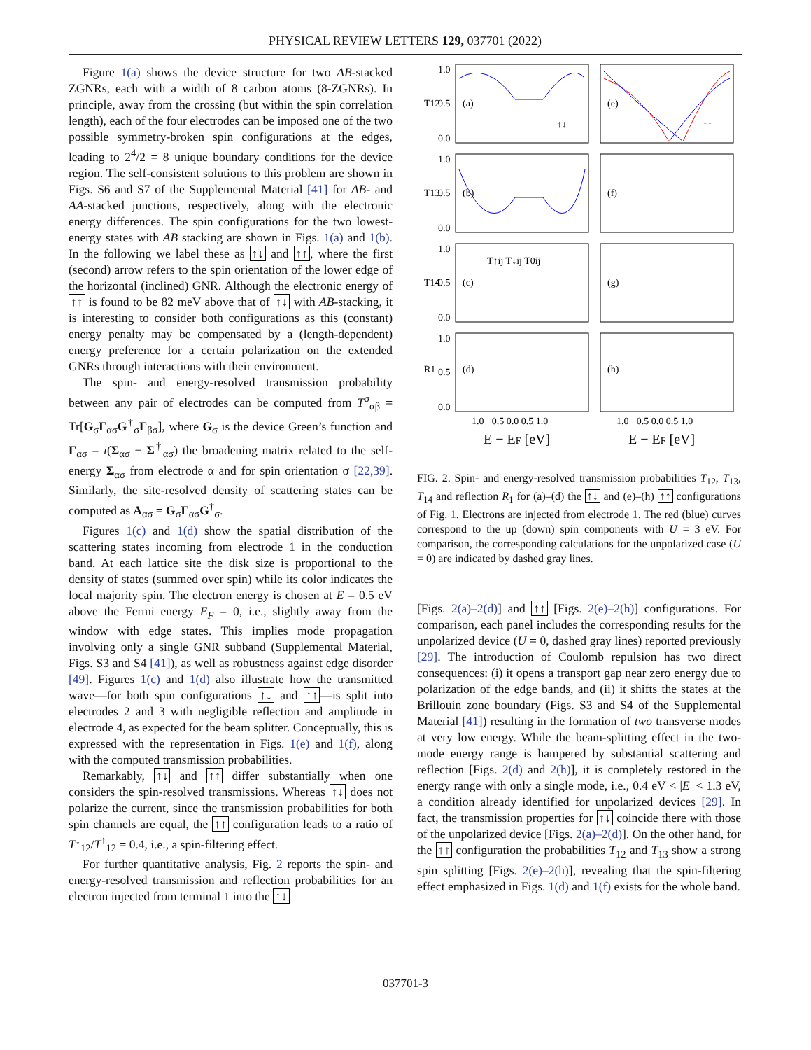PHYSICAL REVIEW LETTERS 129, 037701 (2022)
Figure 1(a) shows the device structure for two AB-stacked ZGNRs, each with a width of 8 carbon atoms (8-ZGNRs). In principle, away from the crossing (but within the spin correlation length), each of the four electrodes can be imposed one of the two possible symmetry-broken spin configurations at the edges, leading to 2<sup>4</sup>/2 = 8 unique boundary conditions for the device region. The self-consistent solutions to this problem are shown in Figs. S6 and S7 of the Supplemental Material [41] for AB- and AA-stacked junctions, respectively, along with the electronic energy differences. The spin configurations for the two lowest-energy states with AB stacking are shown in Figs. 1(a) and 1(b). In the following we label these as ↑↓ and ↑↑, where the first (second) arrow refers to the spin orientation of the lower edge of the horizontal (inclined) GNR. Although the electronic energy of ↑↑ is found to be 82 meV above that of ↑↓ with AB-stacking, it is interesting to consider both configurations as this (constant) energy penalty may be compensated by a (length-dependent) energy preference for a certain polarization on the extended GNRs through interactions with their environment.
The spin- and energy-resolved transmission probability between any pair of electrodes can be computed from T<sup>σ</sup><sub>αβ</sub> = Tr[G<sub>σ</sub>Γ<sub>ασ</sub>G<sup>†</sup><sub>σ</sub>Γ<sub>βσ</sub>], where G<sub>σ</sub> is the device Green’s function and Γ<sub>ασ</sub> = i(Σ<sub>ασ</sub> − Σ<sup>†</sup><sub>ασ</sub>) the broadening matrix related to the self-energy Σ<sub>ασ</sub> from electrode α and for spin orientation σ [22,39]. Similarly, the site-resolved density of scattering states can be computed as A<sub>ασ</sub> = G<sub>σ</sub>Γ<sub>ασ</sub>G<sup>†</sup><sub>σ</sub>.
Figures 1(c) and 1(d) show the spatial distribution of the scattering states incoming from electrode 1 in the conduction band. At each lattice site the disk size is proportional to the density of states (summed over spin) while its color indicates the local majority spin. The electron energy is chosen at E = 0.5 eV above the Fermi energy E<sub>F</sub> = 0, i.e., slightly away from the window with edge states. This implies mode propagation involving only a single GNR subband (Supplemental Material, Figs. S3 and S4 [41]), as well as robustness against edge disorder [49]. Figures 1(c) and 1(d) also illustrate how the transmitted wave—for both spin configurations ↑↓ and ↑↑—is split into electrodes 2 and 3 with negligible reflection and amplitude in electrode 4, as expected for the beam splitter. Conceptually, this is expressed with the representation in Figs. 1(e) and 1(f), along with the computed transmission probabilities.
Remarkably, ↑↓ and ↑↑ differ substantially when one considers the spin-resolved transmissions. Whereas ↑↓ does not polarize the current, since the transmission probabilities for both spin channels are equal, the ↑↑ configuration leads to a ratio of T<sup>↓</sup><sub>12</sub>/T<sup>↑</sup><sub>12</sub> = 0.4, i.e., a spin-filtering effect.
For further quantitative analysis, Fig. 2 reports the spin- and energy-resolved transmission and reflection probabilities for an electron injected from terminal 1 into the ↑↓
(a)
(e)
(b)
(f)
(c)
(g)
(d)
(h)
T12
T13
T14
R1
1.0
0.5
0.0
1.0
0.5
0.0
1.0
0.5
0.0
1.0
0.5
0.0
↑↓
↑↑
T↑ij T↓ij T0ij
−1.0 −0.5 0.0 0.5 1.0
−1.0 −0.5 0.0 0.5 1.0
E − EF [eV]
E − EF [eV]
FIG. 2. Spin- and energy-resolved transmission probabilities T<sub>12</sub>, T<sub>13</sub>, T<sub>14</sub> and reflection R<sub>1</sub> for (a)–(d) the ↑↓ and (e)–(h) ↑↑ configurations of Fig. 1. Electrons are injected from electrode 1. The red (blue) curves correspond to the up (down) spin components with U = 3 eV. For comparison, the corresponding calculations for the unpolarized case (U = 0) are indicated by dashed gray lines.
[Figs. 2(a)–2(d)] and ↑↑ [Figs. 2(e)–2(h)] configurations. For comparison, each panel includes the corresponding results for the unpolarized device (U = 0, dashed gray lines) reported previously [29]. The introduction of Coulomb repulsion has two direct consequences: (i) it opens a transport gap near zero energy due to polarization of the edge bands, and (ii) it shifts the states at the Brillouin zone boundary (Figs. S3 and S4 of the Supplemental Material [41]) resulting in the formation of two transverse modes at very low energy. While the beam-splitting effect in the two-mode energy range is hampered by substantial scattering and reflection [Figs. 2(d) and 2(h)], it is completely restored in the energy range with only a single mode, i.e., 0.4 eV < |E| < 1.3 eV, a condition already identified for unpolarized devices [29]. In fact, the transmission properties for ↑↓ coincide there with those of the unpolarized device [Figs. 2(a)–2(d)]. On the other hand, for the ↑↑ configuration the probabilities T<sub>12</sub> and T<sub>13</sub> show a strong spin splitting [Figs. 2(e)–2(h)], revealing that the spin-filtering effect emphasized in Figs. 1(d) and 1(f) exists for the whole band.
037701-3